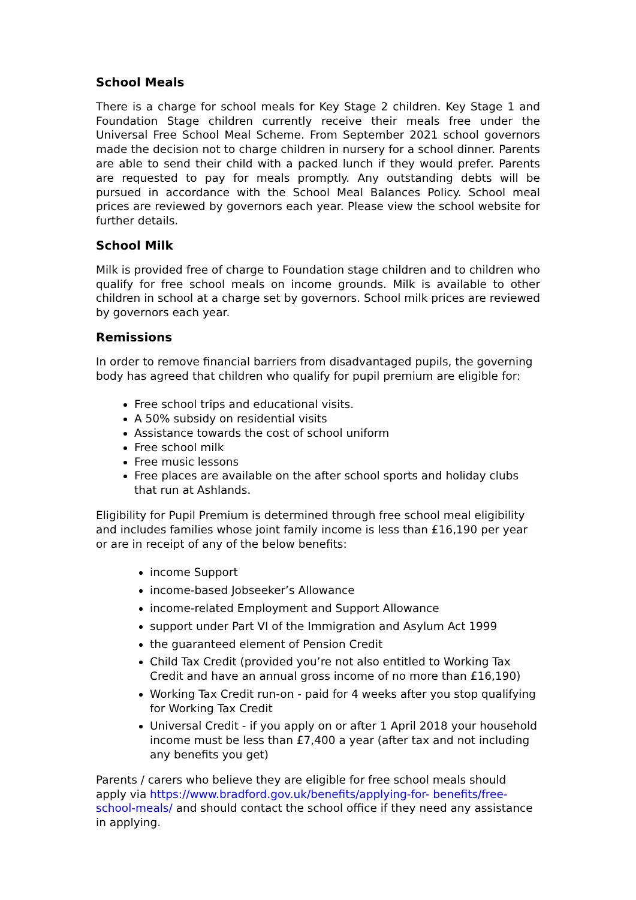School Meals
There is a charge for school meals for Key Stage 2 children. Key Stage 1 and Foundation Stage children currently receive their meals free under the Universal Free School Meal Scheme. From September 2021 school governors made the decision not to charge children in nursery for a school dinner. Parents are able to send their child with a packed lunch if they would prefer. Parents are requested to pay for meals promptly. Any outstanding debts will be pursued in accordance with the School Meal Balances Policy. School meal prices are reviewed by governors each year. Please view the school website for further details.
School Milk
Milk is provided free of charge to Foundation stage children and to children who qualify for free school meals on income grounds. Milk is available to other children in school at a charge set by governors. School milk prices are reviewed by governors each year.
Remissions
In order to remove financial barriers from disadvantaged pupils, the governing body has agreed that children who qualify for pupil premium are eligible for:
Free school trips and educational visits.
A 50% subsidy on residential visits
Assistance towards the cost of school uniform
Free school milk
Free music lessons
Free places are available on the after school sports and holiday clubs that run at Ashlands.
Eligibility for Pupil Premium is determined through free school meal eligibility and includes families whose joint family income is less than £16,190 per year or are in receipt of any of the below benefits:
income Support
income-based Jobseeker’s Allowance
income-related Employment and Support Allowance
support under Part VI of the Immigration and Asylum Act 1999
the guaranteed element of Pension Credit
Child Tax Credit (provided you’re not also entitled to Working Tax Credit and have an annual gross income of no more than £16,190)
Working Tax Credit run-on - paid for 4 weeks after you stop qualifying for Working Tax Credit
Universal Credit - if you apply on or after 1 April 2018 your household income must be less than £7,400 a year (after tax and not including any benefits you get)
Parents / carers who believe they are eligible for free school meals should apply via https://www.bradford.gov.uk/benefits/applying-for- benefits/free-school-meals/ and should contact the school office if they need any assistance in applying.